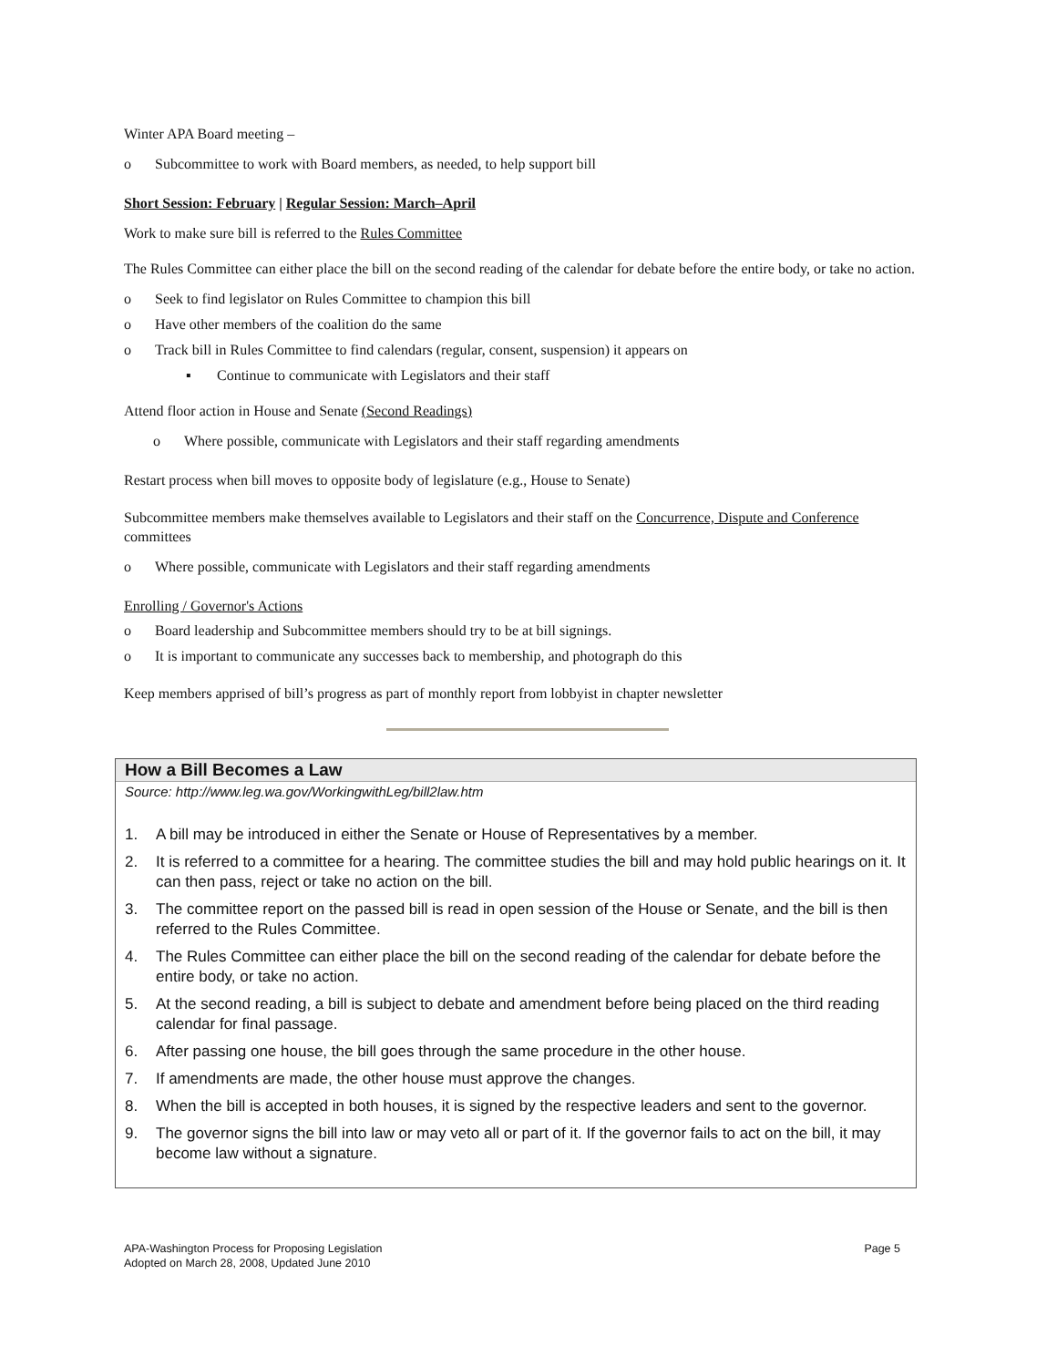Winter APA Board meeting –
o Subcommittee to work with Board members, as needed, to help support bill
Short Session: February | Regular Session: March–April
Work to make sure bill is referred to the Rules Committee
The Rules Committee can either place the bill on the second reading of the calendar for debate before the entire body, or take no action.
o Seek to find legislator on Rules Committee to champion this bill
o Have other members of the coalition do the same
o Track bill in Rules Committee to find calendars (regular, consent, suspension) it appears on
▪ Continue to communicate with Legislators and their staff
Attend floor action in House and Senate (Second Readings)
o Where possible, communicate with Legislators and their staff regarding amendments
Restart process when bill moves to opposite body of legislature (e.g., House to Senate)
Subcommittee members make themselves available to Legislators and their staff on the Concurrence, Dispute and Conference committees
o Where possible, communicate with Legislators and their staff regarding amendments
Enrolling / Governor's Actions
o Board leadership and Subcommittee members should try to be at bill signings.
o It is important to communicate any successes back to membership, and photograph do this
Keep members apprised of bill’s progress as part of monthly report from lobbyist in chapter newsletter
How a Bill Becomes a Law
Source: http://www.leg.wa.gov/WorkingwithLeg/bill2law.htm
1. A bill may be introduced in either the Senate or House of Representatives by a member.
2. It is referred to a committee for a hearing. The committee studies the bill and may hold public hearings on it. It can then pass, reject or take no action on the bill.
3. The committee report on the passed bill is read in open session of the House or Senate, and the bill is then referred to the Rules Committee.
4. The Rules Committee can either place the bill on the second reading of the calendar for debate before the entire body, or take no action.
5. At the second reading, a bill is subject to debate and amendment before being placed on the third reading calendar for final passage.
6. After passing one house, the bill goes through the same procedure in the other house.
7. If amendments are made, the other house must approve the changes.
8. When the bill is accepted in both houses, it is signed by the respective leaders and sent to the governor.
9. The governor signs the bill into law or may veto all or part of it. If the governor fails to act on the bill, it may become law without a signature.
APA-Washington Process for Proposing Legislation
Adopted on March 28, 2008, Updated June 2010
Page 5